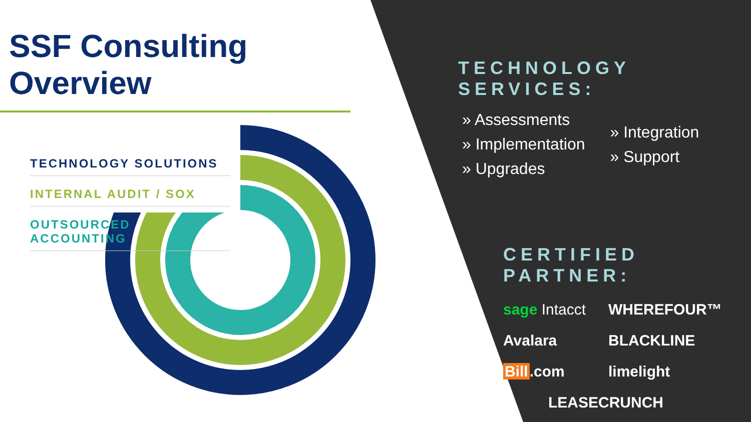SSF Consulting Overview
TECHNOLOGY SOLUTIONS
INTERNAL AUDIT / SOX
OUTSOURCED ACCOUNTING
TECHNOLOGY SERVICES:
» Assessments
» Implementation
» Upgrades
» Integration
» Support
CERTIFIED PARTNER:
sage Intacct
WHEREFOUR™
Avalara
BLACKLINE
Bill.com
limelight
LEASECRUNCH